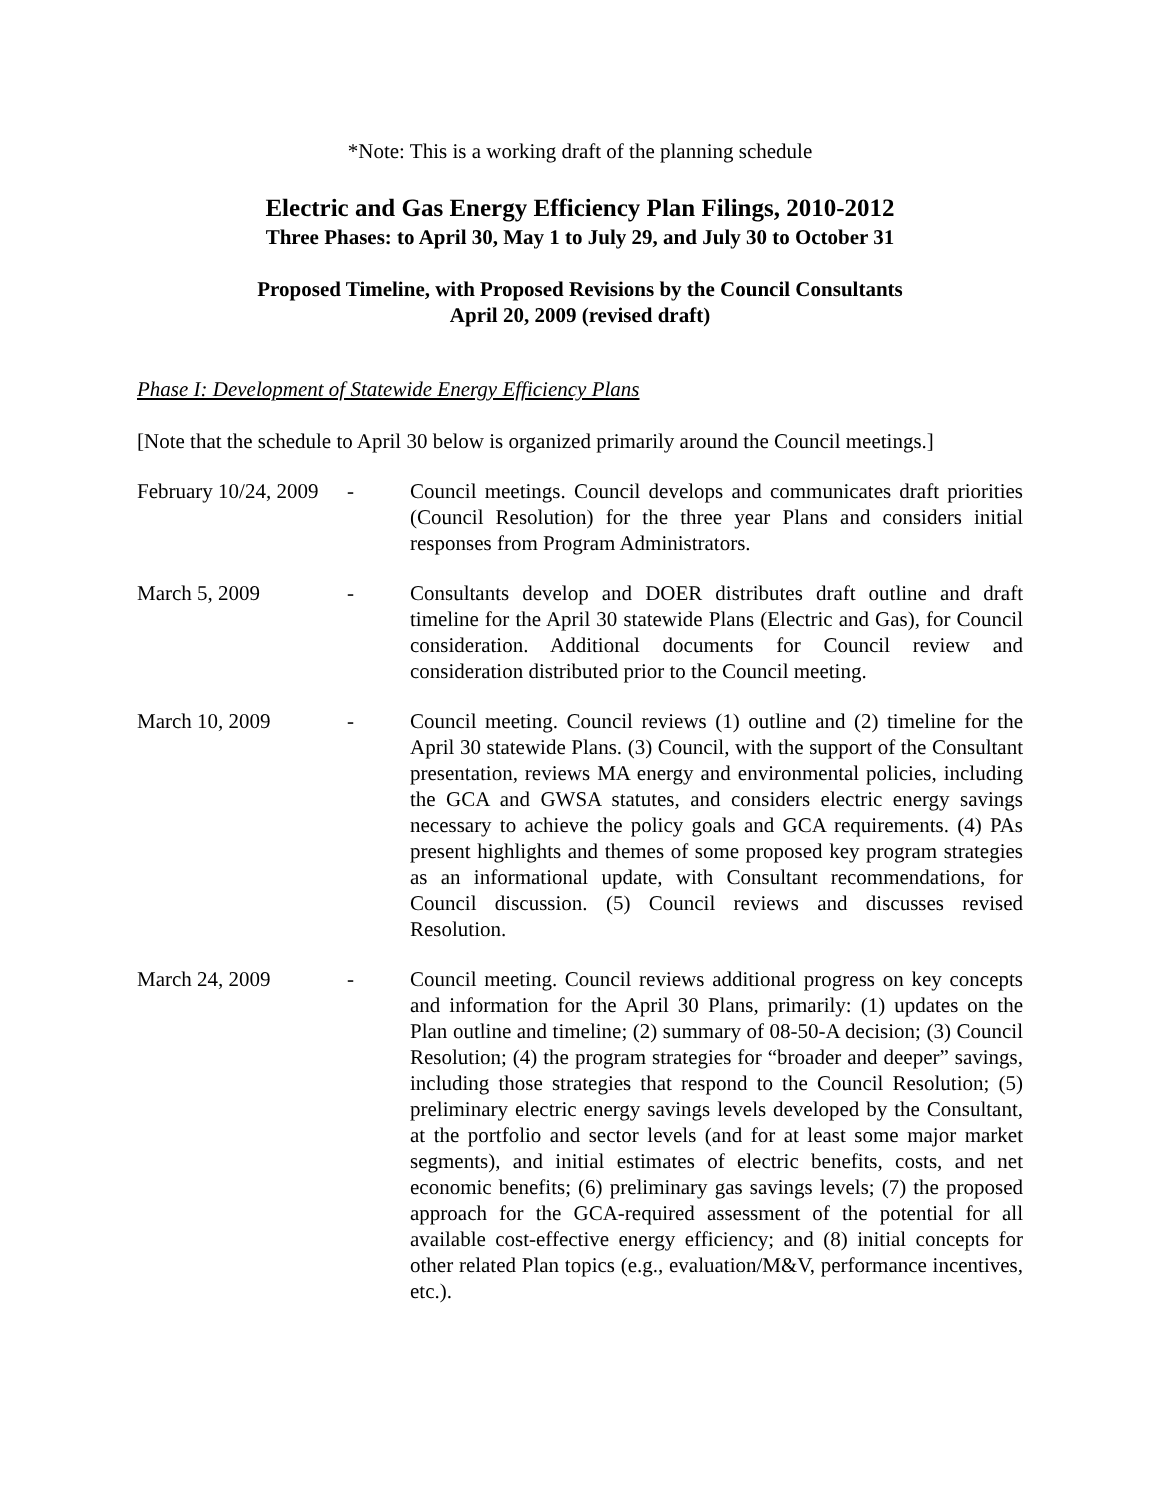*Note: This is a working draft of the planning schedule
Electric and Gas Energy Efficiency Plan Filings, 2010-2012
Three Phases: to April 30, May 1 to July 29, and July 30 to October 31
Proposed Timeline, with Proposed Revisions by the Council Consultants
April 20, 2009 (revised draft)
Phase I: Development of Statewide Energy Efficiency Plans
[Note that the schedule to April 30 below is organized primarily around the Council meetings.]
February 10/24, 2009
- Council meetings. Council develops and communicates draft priorities (Council Resolution) for the three year Plans and considers initial responses from Program Administrators.
March 5, 2009 - Consultants develop and DOER distributes draft outline and draft timeline for the April 30 statewide Plans (Electric and Gas), for Council consideration. Additional documents for Council review and consideration distributed prior to the Council meeting.
March 10, 2009 - Council meeting. Council reviews (1) outline and (2) timeline for the April 30 statewide Plans. (3) Council, with the support of the Consultant presentation, reviews MA energy and environmental policies, including the GCA and GWSA statutes, and considers electric energy savings necessary to achieve the policy goals and GCA requirements. (4) PAs present highlights and themes of some proposed key program strategies as an informational update, with Consultant recommendations, for Council discussion. (5) Council reviews and discusses revised Resolution.
March 24, 2009 - Council meeting. Council reviews additional progress on key concepts and information for the April 30 Plans, primarily: (1) updates on the Plan outline and timeline; (2) summary of 08-50-A decision; (3) Council Resolution; (4) the program strategies for “broader and deeper” savings, including those strategies that respond to the Council Resolution; (5) preliminary electric energy savings levels developed by the Consultant, at the portfolio and sector levels (and for at least some major market segments), and initial estimates of electric benefits, costs, and net economic benefits; (6) preliminary gas savings levels; (7) the proposed approach for the GCA-required assessment of the potential for all available cost-effective energy efficiency; and (8) initial concepts for other related Plan topics (e.g., evaluation/M&V, performance incentives, etc.).